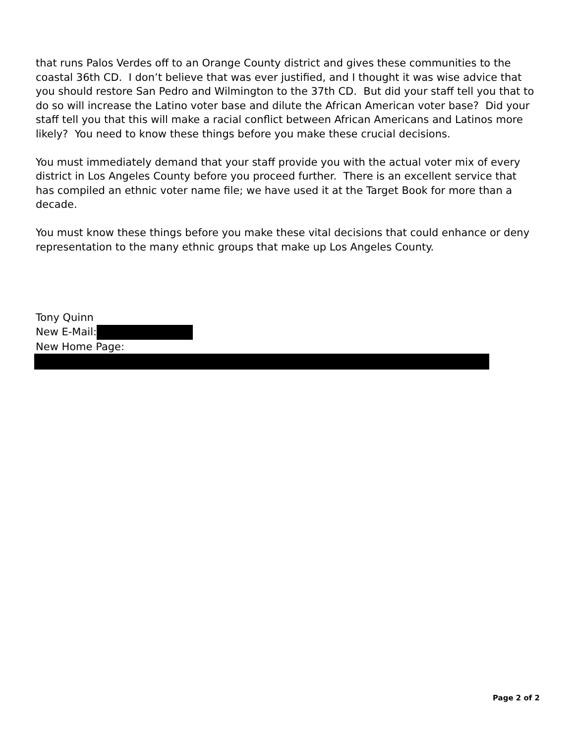that runs Palos Verdes off to an Orange County district and gives these communities to the coastal 36th CD. I don’t believe that was ever justified, and I thought it was wise advice that you should restore San Pedro and Wilmington to the 37th CD. But did your staff tell you that to do so will increase the Latino voter base and dilute the African American voter base? Did your staff tell you that this will make a racial conflict between African Americans and Latinos more likely? You need to know these things before you make these crucial decisions.
You must immediately demand that your staff provide you with the actual voter mix of every district in Los Angeles County before you proceed further. There is an excellent service that has compiled an ethnic voter name file; we have used it at the Target Book for more than a decade.
You must know these things before you make these vital decisions that could enhance or deny representation to the many ethnic groups that make up Los Angeles County.
Tony Quinn
New E-Mail:
New Home Page:
Page 2 of 2